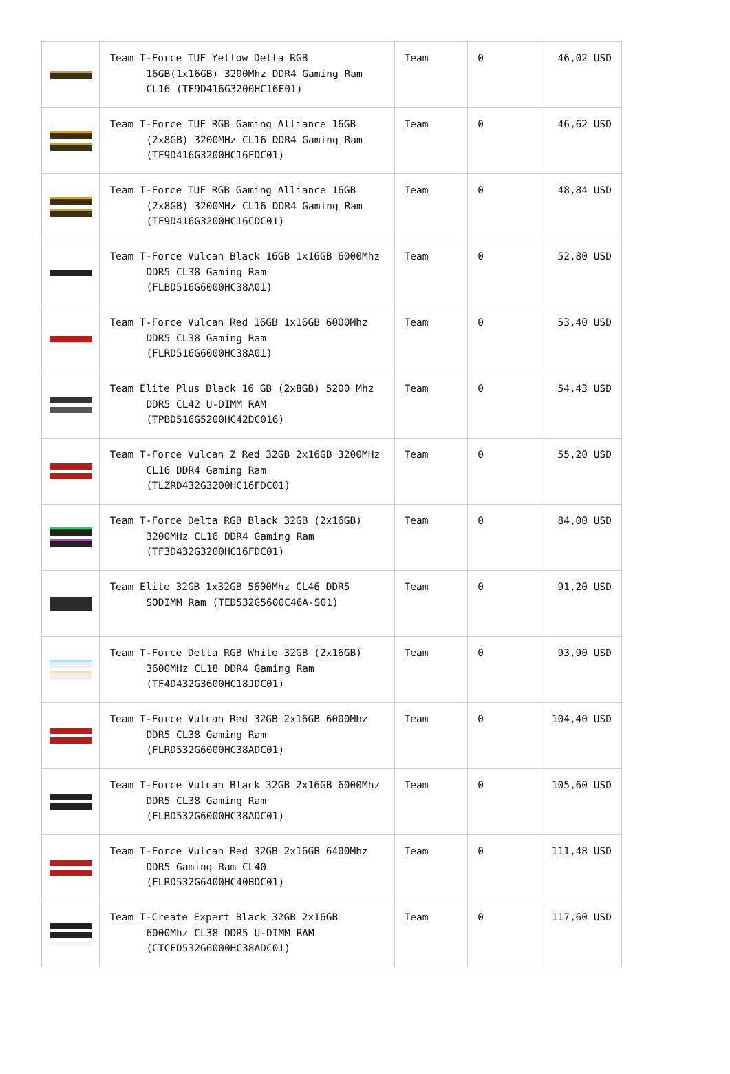| | Team T-Force TUF Yellow Delta RGB 16GB(1x16GB) 3200Mhz DDR4 Gaming Ram CL16 (TF9D416G3200HC16F01) | Team | 0 | 46,02 USD |
| | Team T-Force TUF RGB Gaming Alliance 16GB (2x8GB) 3200MHz CL16 DDR4 Gaming Ram (TF9D416G3200HC16FDC01) | Team | 0 | 46,62 USD |
| | Team T-Force TUF RGB Gaming Alliance 16GB (2x8GB) 3200MHz CL16 DDR4 Gaming Ram (TF9D416G3200HC16CDC01) | Team | 0 | 48,84 USD |
| | Team T-Force Vulcan Black 16GB 1x16GB 6000Mhz DDR5 CL38 Gaming Ram (FLBD516G6000HC38A01) | Team | 0 | 52,80 USD |
| | Team T-Force Vulcan Red 16GB 1x16GB 6000Mhz DDR5 CL38 Gaming Ram (FLRD516G6000HC38A01) | Team | 0 | 53,40 USD |
| | Team Elite Plus Black 16 GB (2x8GB) 5200 Mhz DDR5 CL42 U-DIMM RAM (TPBD516G5200HC42DC016) | Team | 0 | 54,43 USD |
| | Team T-Force Vulcan Z Red 32GB 2x16GB 3200MHz CL16 DDR4 Gaming Ram (TLZRD432G3200HC16FDC01) | Team | 0 | 55,20 USD |
| | Team T-Force Delta RGB Black 32GB (2x16GB) 3200MHz CL16 DDR4 Gaming Ram (TF3D432G3200HC16FDC01) | Team | 0 | 84,00 USD |
| | Team Elite 32GB 1x32GB 5600Mhz CL46 DDR5 SODIMM Ram (TED532G5600C46A-S01) | Team | 0 | 91,20 USD |
| | Team T-Force Delta RGB White 32GB (2x16GB) 3600MHz CL18 DDR4 Gaming Ram (TF4D432G3600HC18JDC01) | Team | 0 | 93,90 USD |
| | Team T-Force Vulcan Red 32GB 2x16GB 6000Mhz DDR5 CL38 Gaming Ram (FLRD532G6000HC38ADC01) | Team | 0 | 104,40 USD |
| | Team T-Force Vulcan Black 32GB 2x16GB 6000Mhz DDR5 CL38 Gaming Ram (FLBD532G6000HC38ADC01) | Team | 0 | 105,60 USD |
| | Team T-Force Vulcan Red 32GB 2x16GB 6400Mhz DDR5 Gaming Ram CL40 (FLRD532G6400HC40BDC01) | Team | 0 | 111,48 USD |
| | Team T-Create Expert Black 32GB 2x16GB 6000Mhz CL38 DDR5 U-DIMM RAM (CTCED532G6000HC38ADC01) | Team | 0 | 117,60 USD |